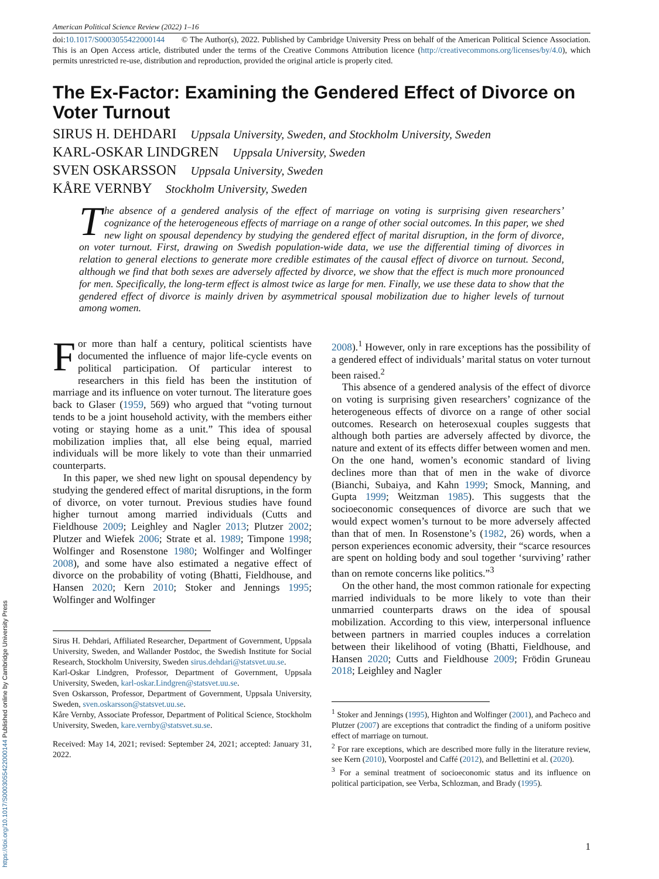American Political Science Review (2022) 1–16
doi:10.1017/S0003055422000144 © The Author(s), 2022. Published by Cambridge University Press on behalf of the American Political Science Association. This is an Open Access article, distributed under the terms of the Creative Commons Attribution licence (http://creativecommons.org/licenses/by/4.0), which permits unrestricted re-use, distribution and reproduction, provided the original article is properly cited.
The Ex-Factor: Examining the Gendered Effect of Divorce on Voter Turnout
SIRUS H. DEHDARI Uppsala University, Sweden, and Stockholm University, Sweden
KARL-OSKAR LINDGREN Uppsala University, Sweden
SVEN OSKARSSON Uppsala University, Sweden
KÅRE VERNBY Stockholm University, Sweden
The absence of a gendered analysis of the effect of marriage on voting is surprising given researchers’ cognizance of the heterogeneous effects of marriage on a range of other social outcomes. In this paper, we shed new light on spousal dependency by studying the gendered effect of marital disruption, in the form of divorce, on voter turnout. First, drawing on Swedish population-wide data, we use the differential timing of divorces in relation to general elections to generate more credible estimates of the causal effect of divorce on turnout. Second, although we find that both sexes are adversely affected by divorce, we show that the effect is much more pronounced for men. Specifically, the long-term effect is almost twice as large for men. Finally, we use these data to show that the gendered effect of divorce is mainly driven by asymmetrical spousal mobilization due to higher levels of turnout among women.
For more than half a century, political scientists have documented the influence of major life-cycle events on political participation. Of particular interest to researchers in this field has been the institution of marriage and its influence on voter turnout. The literature goes back to Glaser (1959, 569) who argued that “voting turnout tends to be a joint household activity, with the members either voting or staying home as a unit.” This idea of spousal mobilization implies that, all else being equal, married individuals will be more likely to vote than their unmarried counterparts.
In this paper, we shed new light on spousal dependency by studying the gendered effect of marital disruptions, in the form of divorce, on voter turnout. Previous studies have found higher turnout among married individuals (Cutts and Fieldhouse 2009; Leighley and Nagler 2013; Plutzer 2002; Plutzer and Wiefek 2006; Strate et al. 1989; Timpone 1998; Wolfinger and Rosenstone 1980; Wolfinger and Wolfinger 2008), and some have also estimated a negative effect of divorce on the probability of voting (Bhatti, Fieldhouse, and Hansen 2020; Kern 2010; Stoker and Jennings 1995; Wolfinger and Wolfinger
Sirus H. Dehdari, Affiliated Researcher, Department of Government, Uppsala University, Sweden, and Wallander Postdoc, the Swedish Institute for Social Research, Stockholm University, Sweden sirus.dehdari@statsvet.uu.se.
Karl-Oskar Lindgren, Professor, Department of Government, Uppsala University, Sweden, karl-oskar.Lindgren@statsvet.uu.se.
Sven Oskarsson, Professor, Department of Government, Uppsala University, Sweden, sven.oskarsson@statsvet.uu.se.
Kåre Vernby, Associate Professor, Department of Political Science, Stockholm University, Sweden, kare.vernby@statsvet.su.se.
Received: May 14, 2021; revised: September 24, 2021; accepted: January 31, 2022.
2008).<sup>1</sup> However, only in rare exceptions has the possibility of a gendered effect of individuals’ marital status on voter turnout been raised.<sup>2</sup>
This absence of a gendered analysis of the effect of divorce on voting is surprising given researchers’ cognizance of the heterogeneous effects of divorce on a range of other social outcomes. Research on heterosexual couples suggests that although both parties are adversely affected by divorce, the nature and extent of its effects differ between women and men. On the one hand, women’s economic standard of living declines more than that of men in the wake of divorce (Bianchi, Subaiya, and Kahn 1999; Smock, Manning, and Gupta 1999; Weitzman 1985). This suggests that the socioeconomic consequences of divorce are such that we would expect women’s turnout to be more adversely affected than that of men. In Rosenstone’s (1982, 26) words, when a person experiences economic adversity, their “scarce resources are spent on holding body and soul together ‘surviving’ rather than on remote concerns like politics.”<sup>3</sup>
On the other hand, the most common rationale for expecting married individuals to be more likely to vote than their unmarried counterparts draws on the idea of spousal mobilization. According to this view, interpersonal influence between partners in married couples induces a correlation between their likelihood of voting (Bhatti, Fieldhouse, and Hansen 2020; Cutts and Fieldhouse 2009; Frödin Gruneau 2018; Leighley and Nagler
<sup>1</sup> Stoker and Jennings (1995), Highton and Wolfinger (2001), and Pacheco and Plutzer (2007) are exceptions that contradict the finding of a uniform positive effect of marriage on turnout.
<sup>2</sup> For rare exceptions, which are described more fully in the literature review, see Kern (2010), Voorpostel and Caffé (2012), and Bellettini et al. (2020).
<sup>3</sup> For a seminal treatment of socioeconomic status and its influence on political participation, see Verba, Schlozman, and Brady (1995).
1
https://doi.org/10.1017/S0003055422000144 Published online by Cambridge University Press